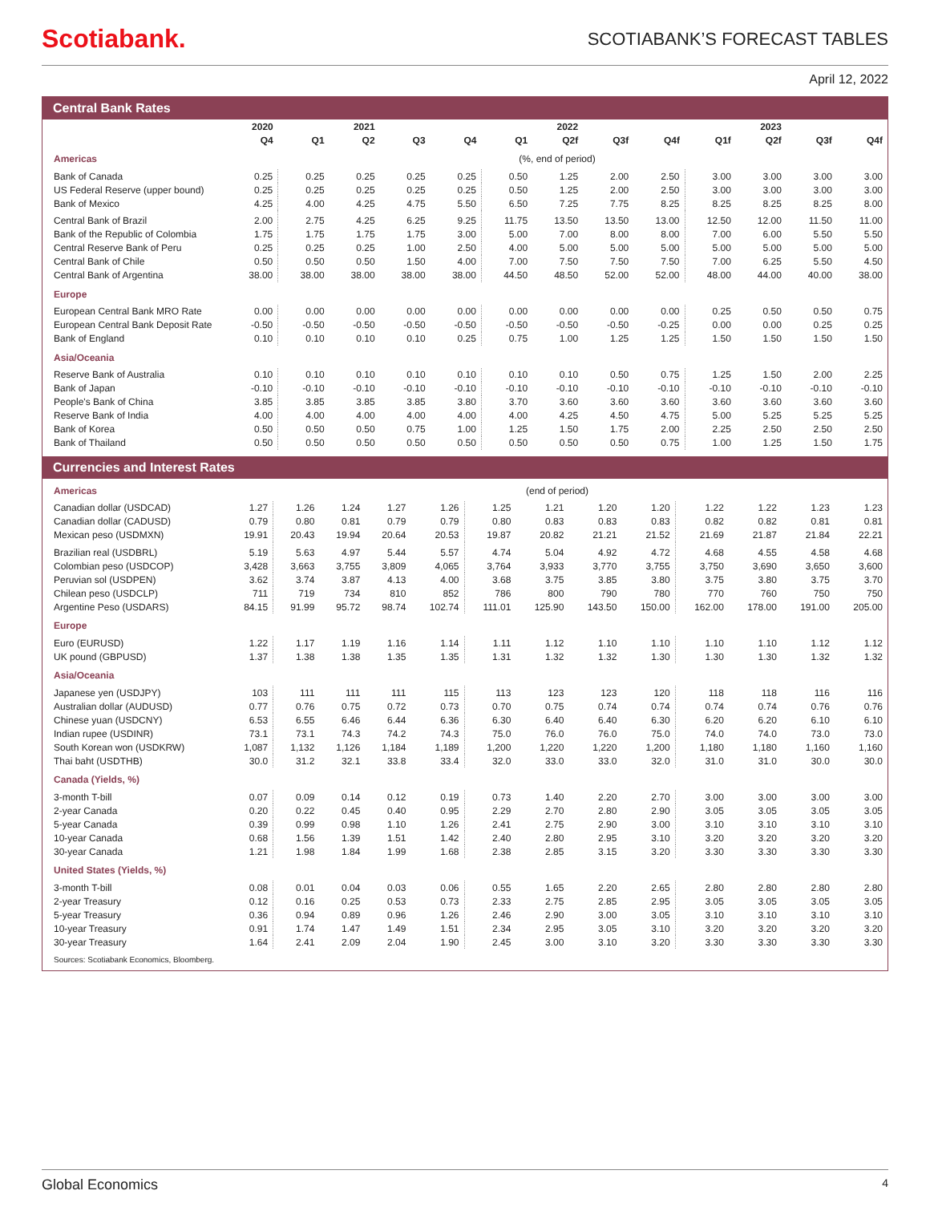Scotiabank.
SCOTIABANK’S FORECAST TABLES
April 12, 2022
Central Bank Rates
| | 2020 | | 2021 | | | | 2022 | | | | 2023 | | |
| --- | --- | --- | --- | --- | --- | --- | --- | --- | --- | --- | --- | --- | --- |
| | Q4 | Q1 | Q2 | Q3 | Q4 | Q1 | Q2f | Q3f | Q4f | Q1f | Q2f | Q3f | Q4f |
| Americas | (%, end of period) | | | | | | | | | | | | |
| Bank of Canada | 0.25 | 0.25 | 0.25 | 0.25 | 0.25 | 0.50 | 1.25 | 2.00 | 2.50 | 3.00 | 3.00 | 3.00 | 3.00 |
| US Federal Reserve (upper bound) | 0.25 | 0.25 | 0.25 | 0.25 | 0.25 | 0.50 | 1.25 | 2.00 | 2.50 | 3.00 | 3.00 | 3.00 | 3.00 |
| Bank of Mexico | 4.25 | 4.00 | 4.25 | 4.75 | 5.50 | 6.50 | 7.25 | 7.75 | 8.25 | 8.25 | 8.25 | 8.25 | 8.00 |
| Central Bank of Brazil | 2.00 | 2.75 | 4.25 | 6.25 | 9.25 | 11.75 | 13.50 | 13.50 | 13.00 | 12.50 | 12.00 | 11.50 | 11.00 |
| Bank of the Republic of Colombia | 1.75 | 1.75 | 1.75 | 1.75 | 3.00 | 5.00 | 7.00 | 8.00 | 8.00 | 7.00 | 6.00 | 5.50 | 5.50 |
| Central Reserve Bank of Peru | 0.25 | 0.25 | 0.25 | 1.00 | 2.50 | 4.00 | 5.00 | 5.00 | 5.00 | 5.00 | 5.00 | 5.00 | 5.00 |
| Central Bank of Chile | 0.50 | 0.50 | 0.50 | 1.50 | 4.00 | 7.00 | 7.50 | 7.50 | 7.50 | 7.00 | 6.25 | 5.50 | 4.50 |
| Central Bank of Argentina | 38.00 | 38.00 | 38.00 | 38.00 | 38.00 | 44.50 | 48.50 | 52.00 | 52.00 | 48.00 | 44.00 | 40.00 | 38.00 |
| Europe | | | | | | | | | | | | | |
| European Central Bank MRO Rate | 0.00 | 0.00 | 0.00 | 0.00 | 0.00 | 0.00 | 0.00 | 0.00 | 0.00 | 0.25 | 0.50 | 0.50 | 0.75 |
| European Central Bank Deposit Rate | -0.50 | -0.50 | -0.50 | -0.50 | -0.50 | -0.50 | -0.50 | -0.50 | -0.25 | 0.00 | 0.00 | 0.25 | 0.25 |
| Bank of England | 0.10 | 0.10 | 0.10 | 0.10 | 0.25 | 0.75 | 1.00 | 1.25 | 1.25 | 1.50 | 1.50 | 1.50 | 1.50 |
| Asia/Oceania | | | | | | | | | | | | | |
| Reserve Bank of Australia | 0.10 | 0.10 | 0.10 | 0.10 | 0.10 | 0.10 | 0.10 | 0.50 | 0.75 | 1.25 | 1.50 | 2.00 | 2.25 |
| Bank of Japan | -0.10 | -0.10 | -0.10 | -0.10 | -0.10 | -0.10 | -0.10 | -0.10 | -0.10 | -0.10 | -0.10 | -0.10 | -0.10 |
| People's Bank of China | 3.85 | 3.85 | 3.85 | 3.85 | 3.80 | 3.70 | 3.60 | 3.60 | 3.60 | 3.60 | 3.60 | 3.60 | 3.60 |
| Reserve Bank of India | 4.00 | 4.00 | 4.00 | 4.00 | 4.00 | 4.00 | 4.25 | 4.50 | 4.75 | 5.00 | 5.25 | 5.25 | 5.25 |
| Bank of Korea | 0.50 | 0.50 | 0.50 | 0.75 | 1.00 | 1.25 | 1.50 | 1.75 | 2.00 | 2.25 | 2.50 | 2.50 | 2.50 |
| Bank of Thailand | 0.50 | 0.50 | 0.50 | 0.50 | 0.50 | 0.50 | 0.50 | 0.50 | 0.75 | 1.00 | 1.25 | 1.50 | 1.75 |
Currencies and Interest Rates
| Americas | (end of period) | | | | | | | | | | | | |
| Canadian dollar (USDCAD) | 1.27 | 1.26 | 1.24 | 1.27 | 1.26 | 1.25 | 1.21 | 1.20 | 1.20 | 1.22 | 1.22 | 1.23 | 1.23 |
| Canadian dollar (CADUSD) | 0.79 | 0.80 | 0.81 | 0.79 | 0.79 | 0.80 | 0.83 | 0.83 | 0.83 | 0.82 | 0.82 | 0.81 | 0.81 |
| Mexican peso (USDMXN) | 19.91 | 20.43 | 19.94 | 20.64 | 20.53 | 19.87 | 20.82 | 21.21 | 21.52 | 21.69 | 21.87 | 21.84 | 22.21 |
| Brazilian real (USDBRL) | 5.19 | 5.63 | 4.97 | 5.44 | 5.57 | 4.74 | 5.04 | 4.92 | 4.72 | 4.68 | 4.55 | 4.58 | 4.68 |
| Colombian peso (USDCOP) | 3,428 | 3,663 | 3,755 | 3,809 | 4,065 | 3,764 | 3,933 | 3,770 | 3,755 | 3,750 | 3,690 | 3,650 | 3,600 |
| Peruvian sol (USDPEN) | 3.62 | 3.74 | 3.87 | 4.13 | 4.00 | 3.68 | 3.75 | 3.85 | 3.80 | 3.75 | 3.80 | 3.75 | 3.70 |
| Chilean peso (USDCLP) | 711 | 719 | 734 | 810 | 852 | 786 | 800 | 790 | 780 | 770 | 760 | 750 | 750 |
| Argentine Peso (USDARS) | 84.15 | 91.99 | 95.72 | 98.74 | 102.74 | 111.01 | 125.90 | 143.50 | 150.00 | 162.00 | 178.00 | 191.00 | 205.00 |
| Europe | | | | | | | | | | | | | |
| Euro (EURUSD) | 1.22 | 1.17 | 1.19 | 1.16 | 1.14 | 1.11 | 1.12 | 1.10 | 1.10 | 1.10 | 1.10 | 1.12 | 1.12 |
| UK pound (GBPUSD) | 1.37 | 1.38 | 1.38 | 1.35 | 1.35 | 1.31 | 1.32 | 1.32 | 1.30 | 1.30 | 1.30 | 1.32 | 1.32 |
| Asia/Oceania | | | | | | | | | | | | | |
| Japanese yen (USDJPY) | 103 | 111 | 111 | 111 | 115 | 113 | 123 | 123 | 120 | 118 | 118 | 116 | 116 |
| Australian dollar (AUDUSD) | 0.77 | 0.76 | 0.75 | 0.72 | 0.73 | 0.70 | 0.75 | 0.74 | 0.74 | 0.74 | 0.74 | 0.76 | 0.76 |
| Chinese yuan (USDCNY) | 6.53 | 6.55 | 6.46 | 6.44 | 6.36 | 6.30 | 6.40 | 6.40 | 6.30 | 6.20 | 6.20 | 6.10 | 6.10 |
| Indian rupee (USDINR) | 73.1 | 73.1 | 74.3 | 74.2 | 74.3 | 75.0 | 76.0 | 76.0 | 75.0 | 74.0 | 74.0 | 73.0 | 73.0 |
| South Korean won (USDKRW) | 1,087 | 1,132 | 1,126 | 1,184 | 1,189 | 1,200 | 1,220 | 1,220 | 1,200 | 1,180 | 1,180 | 1,160 | 1,160 |
| Thai baht (USDTHB) | 30.0 | 31.2 | 32.1 | 33.8 | 33.4 | 32.0 | 33.0 | 33.0 | 32.0 | 31.0 | 31.0 | 30.0 | 30.0 |
| Canada (Yields, %) | | | | | | | | | | | | | |
| 3-month T-bill | 0.07 | 0.09 | 0.14 | 0.12 | 0.19 | 0.73 | 1.40 | 2.20 | 2.70 | 3.00 | 3.00 | 3.00 | 3.00 |
| 2-year Canada | 0.20 | 0.22 | 0.45 | 0.40 | 0.95 | 2.29 | 2.70 | 2.80 | 2.90 | 3.05 | 3.05 | 3.05 | 3.05 |
| 5-year Canada | 0.39 | 0.99 | 0.98 | 1.10 | 1.26 | 2.41 | 2.75 | 2.90 | 3.00 | 3.10 | 3.10 | 3.10 | 3.10 |
| 10-year Canada | 0.68 | 1.56 | 1.39 | 1.51 | 1.42 | 2.40 | 2.80 | 2.95 | 3.10 | 3.20 | 3.20 | 3.20 | 3.20 |
| 30-year Canada | 1.21 | 1.98 | 1.84 | 1.99 | 1.68 | 2.38 | 2.85 | 3.15 | 3.20 | 3.30 | 3.30 | 3.30 | 3.30 |
| United States (Yields, %) | | | | | | | | | | | | | |
| 3-month T-bill | 0.08 | 0.01 | 0.04 | 0.03 | 0.06 | 0.55 | 1.65 | 2.20 | 2.65 | 2.80 | 2.80 | 2.80 | 2.80 |
| 2-year Treasury | 0.12 | 0.16 | 0.25 | 0.53 | 0.73 | 2.33 | 2.75 | 2.85 | 2.95 | 3.05 | 3.05 | 3.05 | 3.05 |
| 5-year Treasury | 0.36 | 0.94 | 0.89 | 0.96 | 1.26 | 2.46 | 2.90 | 3.00 | 3.05 | 3.10 | 3.10 | 3.10 | 3.10 |
| 10-year Treasury | 0.91 | 1.74 | 1.47 | 1.49 | 1.51 | 2.34 | 2.95 | 3.05 | 3.10 | 3.20 | 3.20 | 3.20 | 3.20 |
| 30-year Treasury | 1.64 | 2.41 | 2.09 | 2.04 | 1.90 | 2.45 | 3.00 | 3.10 | 3.20 | 3.30 | 3.30 | 3.30 | 3.30 |
Sources: Scotiabank Economics, Bloomberg.
Global Economics 4